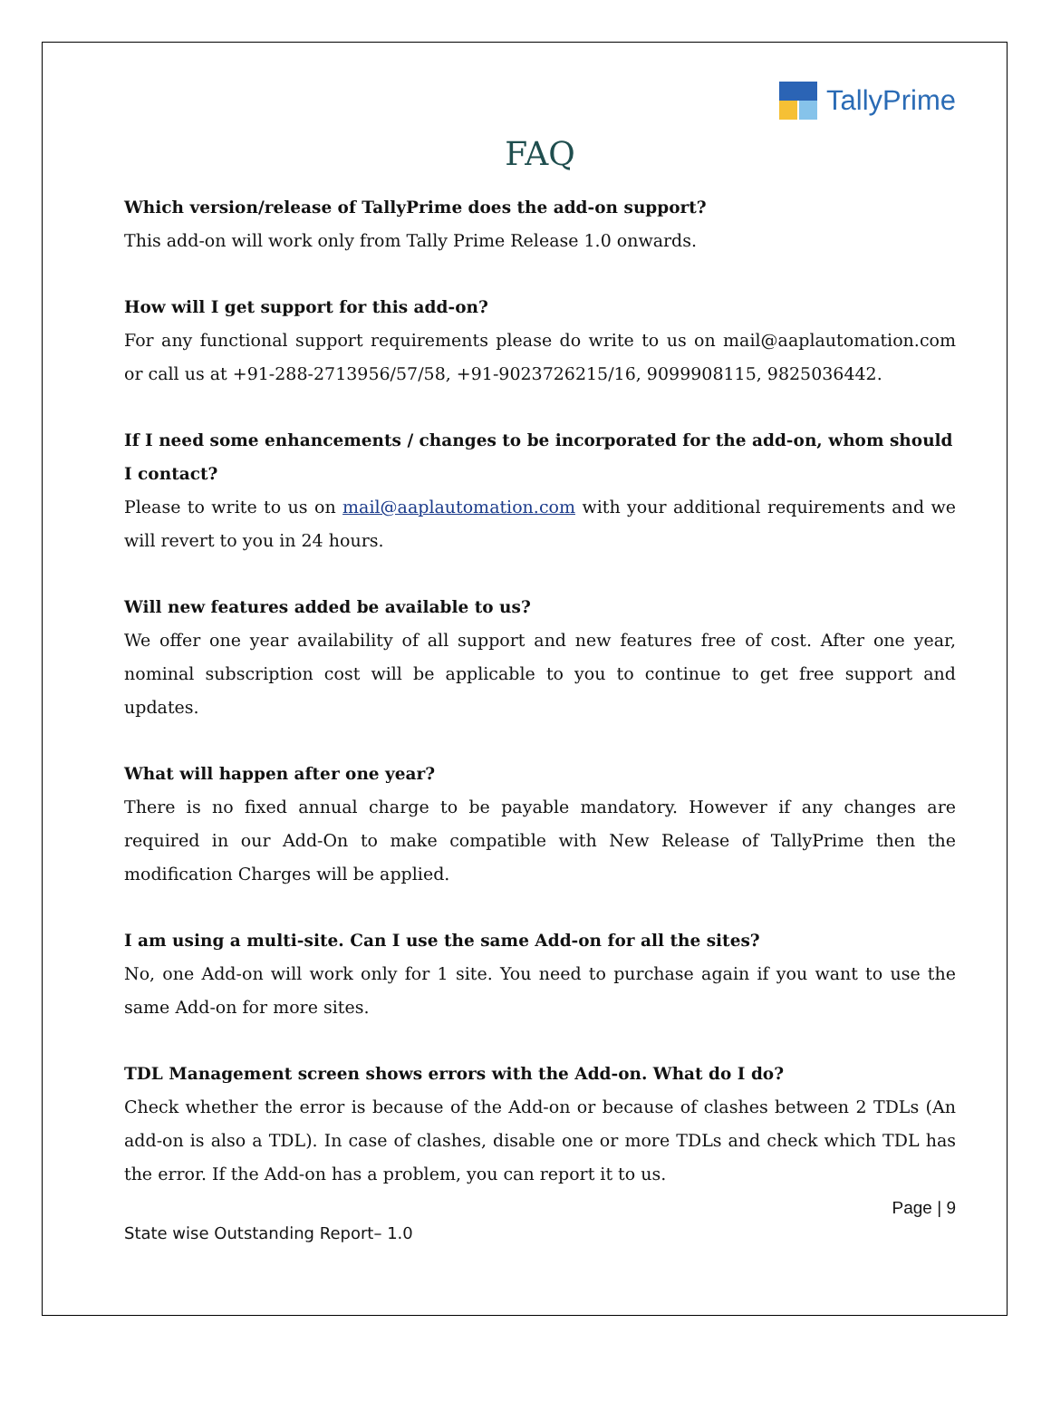TallyPrime
FAQ
Which version/release of TallyPrime does the add-on support?
This add-on will work only from Tally Prime Release 1.0 onwards.
How will I get support for this add-on?
For any functional support requirements please do write to us on mail@aaplautomation.com or call us at +91-288-2713956/57/58, +91-9023726215/16, 9099908115, 9825036442.
If I need some enhancements / changes to be incorporated for the add-on, whom should I contact?
Please to write to us on mail@aaplautomation.com with your additional requirements and we will revert to you in 24 hours.
Will new features added be available to us?
We offer one year availability of all support and new features free of cost. After one year, nominal subscription cost will be applicable to you to continue to get free support and updates.
What will happen after one year?
There is no fixed annual charge to be payable mandatory. However if any changes are required in our Add-On to make compatible with New Release of TallyPrime then the modification Charges will be applied.
I am using a multi-site. Can I use the same Add-on for all the sites?
No, one Add-on will work only for 1 site. You need to purchase again if you want to use the same Add-on for more sites.
TDL Management screen shows errors with the Add-on. What do I do?
Check whether the error is because of the Add-on or because of clashes between 2 TDLs (An add-on is also a TDL). In case of clashes, disable one or more TDLs and check which TDL has the error. If the Add-on has a problem, you can report it to us.
Page | 9
State wise Outstanding Report– 1.0